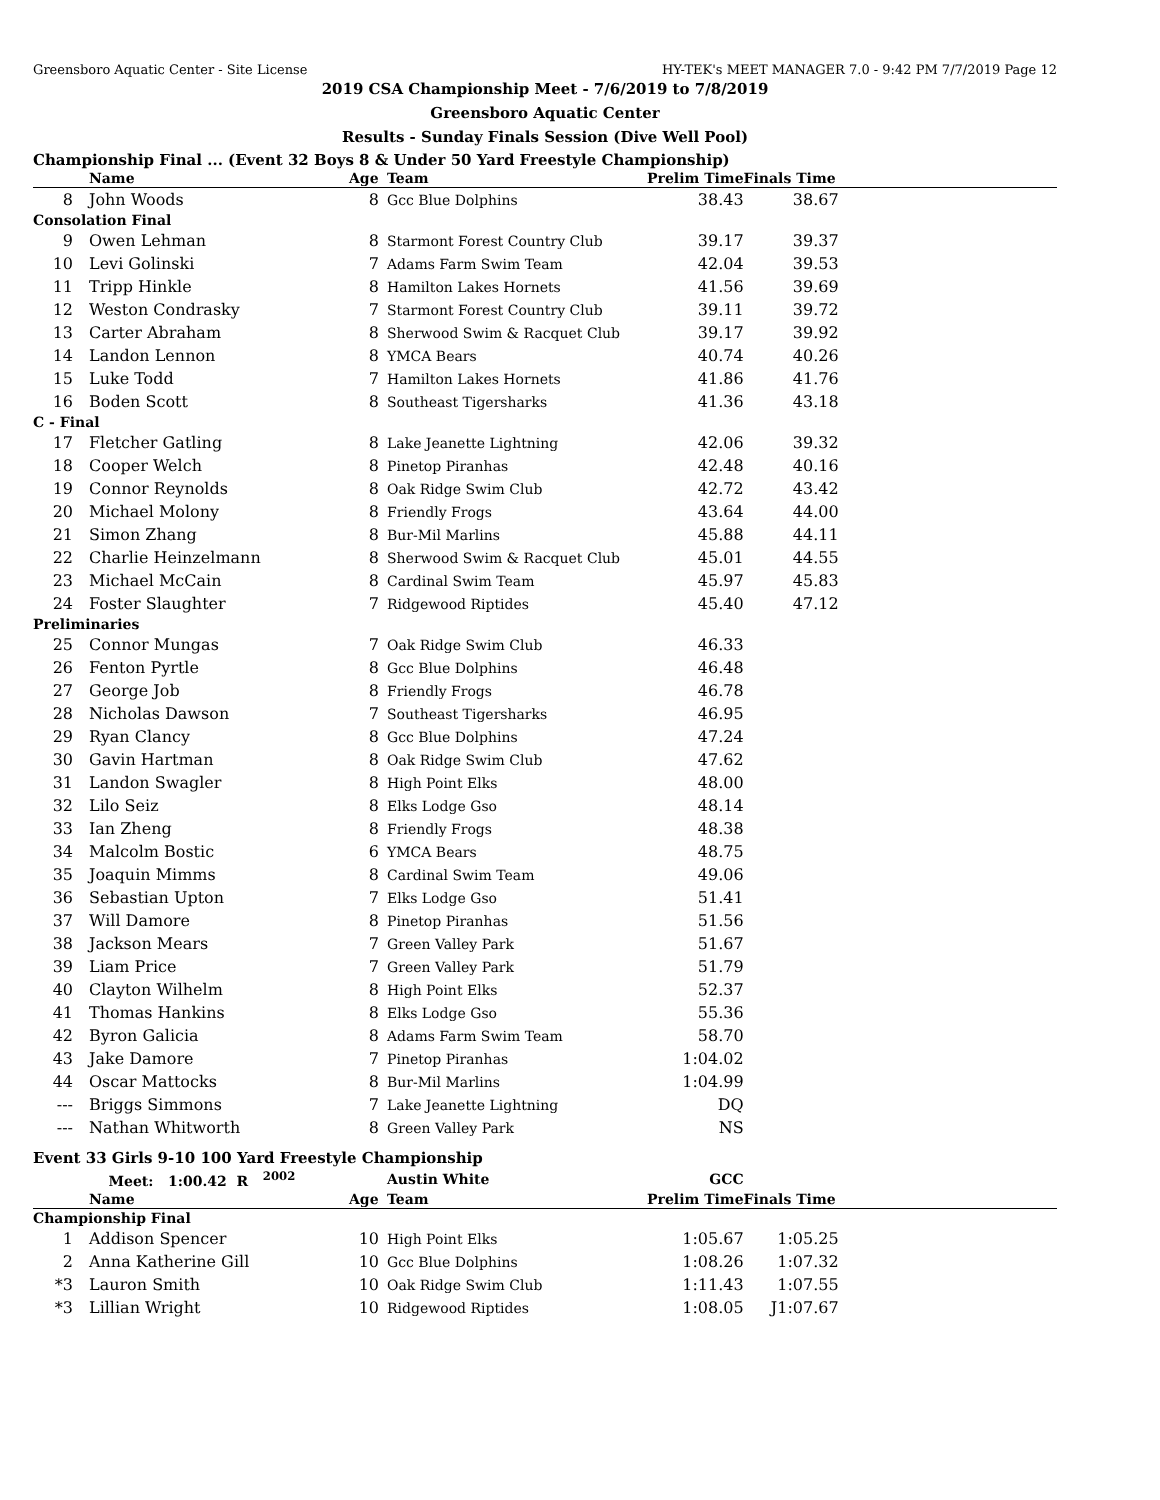Greensboro Aquatic Center - Site License HY-TEK's MEET MANAGER 7.0 - 9:42 PM 7/7/2019 Page 12
2019 CSA Championship Meet - 7/6/2019 to 7/8/2019
Greensboro Aquatic Center
Results - Sunday Finals Session (Dive Well Pool)
Championship Final ... (Event 32 Boys 8 & Under 50 Yard Freestyle Championship)
| | Name | Age | Team | Prelim Time | Finals Time | |
| --- | --- | --- | --- | --- | --- | --- |
| 8 | John Woods | 8 | Gcc Blue Dolphins | 38.43 | 38.67 | |
| Consolation Final | | | | | | |
| 9 | Owen Lehman | 8 | Starmont Forest Country Club | 39.17 | 39.37 | |
| 10 | Levi Golinski | 7 | Adams Farm Swim Team | 42.04 | 39.53 | |
| 11 | Tripp Hinkle | 8 | Hamilton Lakes Hornets | 41.56 | 39.69 | |
| 12 | Weston Condrasky | 7 | Starmont Forest Country Club | 39.11 | 39.72 | |
| 13 | Carter Abraham | 8 | Sherwood Swim & Racquet Club | 39.17 | 39.92 | |
| 14 | Landon Lennon | 8 | YMCA Bears | 40.74 | 40.26 | |
| 15 | Luke Todd | 7 | Hamilton Lakes Hornets | 41.86 | 41.76 | |
| 16 | Boden Scott | 8 | Southeast Tigersharks | 41.36 | 43.18 | |
| C - Final | | | | | | |
| 17 | Fletcher Gatling | 8 | Lake Jeanette Lightning | 42.06 | 39.32 | |
| 18 | Cooper Welch | 8 | Pinetop Piranhas | 42.48 | 40.16 | |
| 19 | Connor Reynolds | 8 | Oak Ridge Swim Club | 42.72 | 43.42 | |
| 20 | Michael Molony | 8 | Friendly Frogs | 43.64 | 44.00 | |
| 21 | Simon Zhang | 8 | Bur-Mil Marlins | 45.88 | 44.11 | |
| 22 | Charlie Heinzelmann | 8 | Sherwood Swim & Racquet Club | 45.01 | 44.55 | |
| 23 | Michael McCain | 8 | Cardinal Swim Team | 45.97 | 45.83 | |
| 24 | Foster Slaughter | 7 | Ridgewood Riptides | 45.40 | 47.12 | |
| Preliminaries | | | | | | |
| 25 | Connor Mungas | 7 | Oak Ridge Swim Club | 46.33 | | |
| 26 | Fenton Pyrtle | 8 | Gcc Blue Dolphins | 46.48 | | |
| 27 | George Job | 8 | Friendly Frogs | 46.78 | | |
| 28 | Nicholas Dawson | 7 | Southeast Tigersharks | 46.95 | | |
| 29 | Ryan Clancy | 8 | Gcc Blue Dolphins | 47.24 | | |
| 30 | Gavin Hartman | 8 | Oak Ridge Swim Club | 47.62 | | |
| 31 | Landon Swagler | 8 | High Point Elks | 48.00 | | |
| 32 | Lilo Seiz | 8 | Elks Lodge Gso | 48.14 | | |
| 33 | Ian Zheng | 8 | Friendly Frogs | 48.38 | | |
| 34 | Malcolm Bostic | 6 | YMCA Bears | 48.75 | | |
| 35 | Joaquin Mimms | 8 | Cardinal Swim Team | 49.06 | | |
| 36 | Sebastian Upton | 7 | Elks Lodge Gso | 51.41 | | |
| 37 | Will Damore | 8 | Pinetop Piranhas | 51.56 | | |
| 38 | Jackson Mears | 7 | Green Valley Park | 51.67 | | |
| 39 | Liam Price | 7 | Green Valley Park | 51.79 | | |
| 40 | Clayton Wilhelm | 8 | High Point Elks | 52.37 | | |
| 41 | Thomas Hankins | 8 | Elks Lodge Gso | 55.36 | | |
| 42 | Byron Galicia | 8 | Adams Farm Swim Team | 58.70 | | |
| 43 | Jake Damore | 7 | Pinetop Piranhas | 1:04.02 | | |
| 44 | Oscar Mattocks | 8 | Bur-Mil Marlins | 1:04.99 | | |
| --- | Briggs Simmons | 7 | Lake Jeanette Lightning | DQ | | |
| --- | Nathan Whitworth | 8 | Green Valley Park | NS | | |
Event 33 Girls 9-10 100 Yard Freestyle Championship
| | Meet: 1:00.42 R <sup>2002</sup> | | Austin White | GCC | | |
| | Name | Age | Team | Prelim Time | Finals Time | |
| Championship Final | | | | | | |
| 1 | Addison Spencer | 10 | High Point Elks | 1:05.67 | 1:05.25 | |
| 2 | Anna Katherine Gill | 10 | Gcc Blue Dolphins | 1:08.26 | 1:07.32 | |
| *3 | Lauron Smith | 10 | Oak Ridge Swim Club | 1:11.43 | 1:07.55 | |
| *3 | Lillian Wright | 10 | Ridgewood Riptides | 1:08.05 | J1:07.67 | |